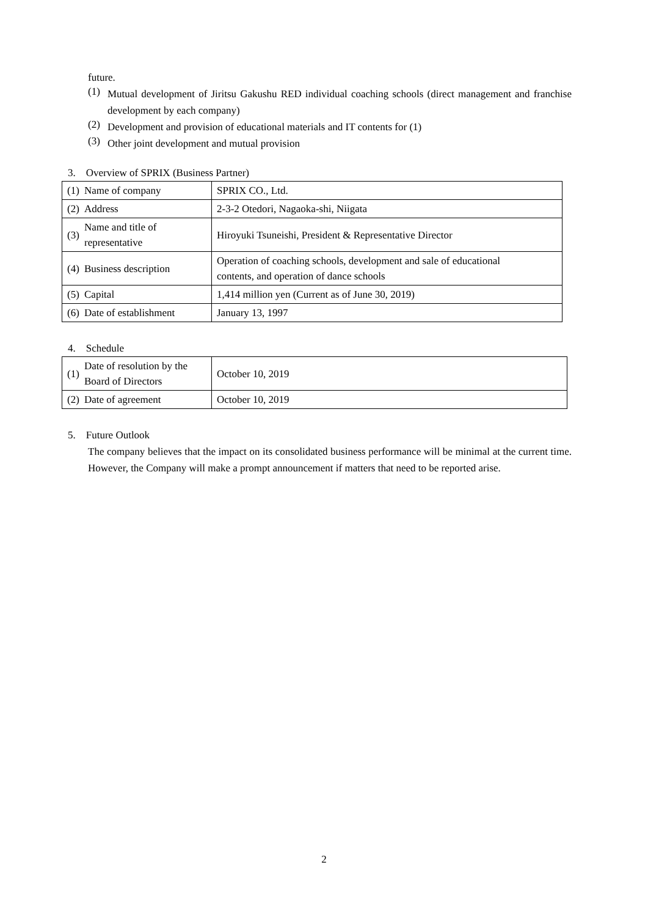future.
(1)
Mutual development of Jiritsu Gakushu RED individual coaching schools (direct management and franchise development by each company)
(2)
Development and provision of educational materials and IT contents for (1)
(3)
Other joint development and mutual provision
3. Overview of SPRIX (Business Partner)
| (1) | Name of company | SPRIX CO., Ltd. |
| (2) | Address | 2-3-2 Otedori, Nagaoka-shi, Niigata |
| (3) | Name and title of representative | Hiroyuki Tsuneishi, President & Representative Director |
| (4) | Business description | Operation of coaching schools, development and sale of educational contents, and operation of dance schools |
| (5) | Capital | 1,414 million yen (Current as of June 30, 2019) |
| (6) | Date of establishment | January 13, 1997 |
4. Schedule
| (1) | Date of resolution by the Board of Directors | October 10, 2019 |
| (2) | Date of agreement | October 10, 2019 |
5. Future Outlook
The company believes that the impact on its consolidated business performance will be minimal at the current time. However, the Company will make a prompt announcement if matters that need to be reported arise.
2